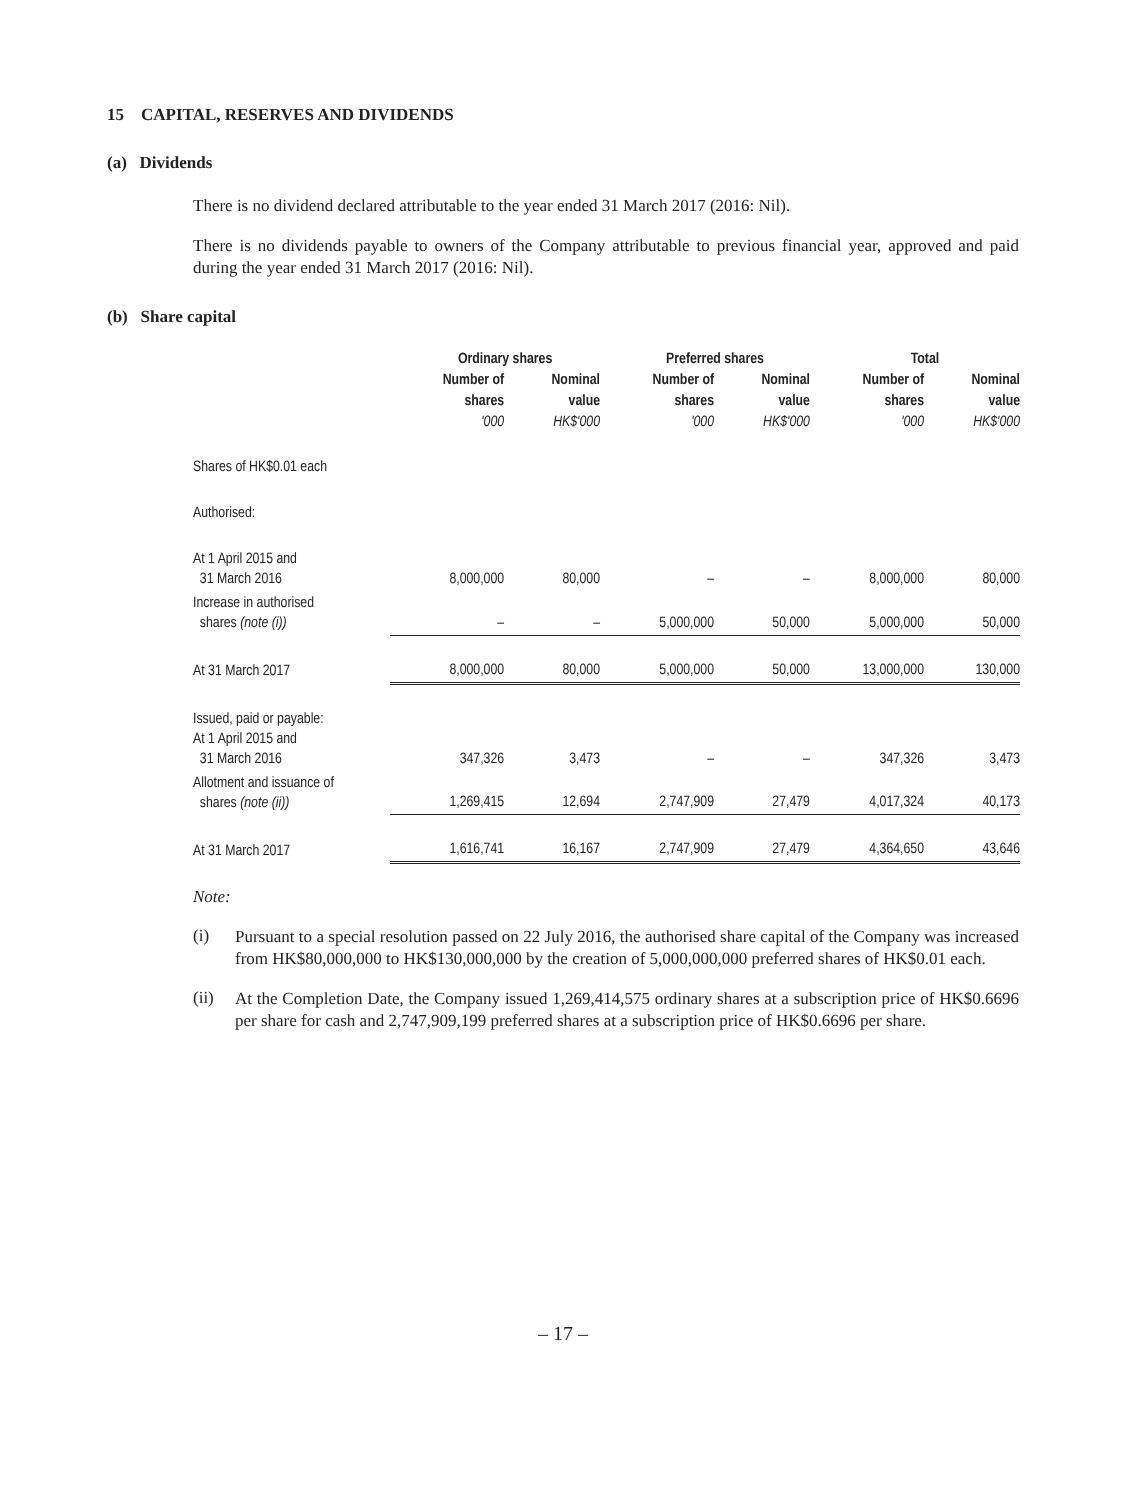15 CAPITAL, RESERVES AND DIVIDENDS
(a) Dividends
There is no dividend declared attributable to the year ended 31 March 2017 (2016: Nil).
There is no dividends payable to owners of the Company attributable to previous financial year, approved and paid during the year ended 31 March 2017 (2016: Nil).
(b) Share capital
| | Ordinary shares | | Preferred shares | | Total | |
| --- | --- | --- | --- | --- | --- | --- |
| | Number of shares '000 | Nominal value HK$'000 | Number of shares '000 | Nominal value HK$'000 | Number of shares '000 | Nominal value HK$'000 |
| Shares of HK$0.01 each | | | | | | |
| Authorised: | | | | | | |
| At 1 April 2015 and 31 March 2016 | 8,000,000 | 80,000 | – | – | 8,000,000 | 80,000 |
| Increase in authorised shares (note (i)) | – | – | 5,000,000 | 50,000 | 5,000,000 | 50,000 |
| At 31 March 2017 | 8,000,000 | 80,000 | 5,000,000 | 50,000 | 13,000,000 | 130,000 |
| Issued, paid or payable: At 1 April 2015 and 31 March 2016 | 347,326 | 3,473 | – | – | 347,326 | 3,473 |
| Allotment and issuance of shares (note (ii)) | 1,269,415 | 12,694 | 2,747,909 | 27,479 | 4,017,324 | 40,173 |
| At 31 March 2017 | 1,616,741 | 16,167 | 2,747,909 | 27,479 | 4,364,650 | 43,646 |
Note:
(i)
Pursuant to a special resolution passed on 22 July 2016, the authorised share capital of the Company was increased from HK$80,000,000 to HK$130,000,000 by the creation of 5,000,000,000 preferred shares of HK$0.01 each.
(ii)
At the Completion Date, the Company issued 1,269,414,575 ordinary shares at a subscription price of HK$0.6696 per share for cash and 2,747,909,199 preferred shares at a subscription price of HK$0.6696 per share.
– 17 –